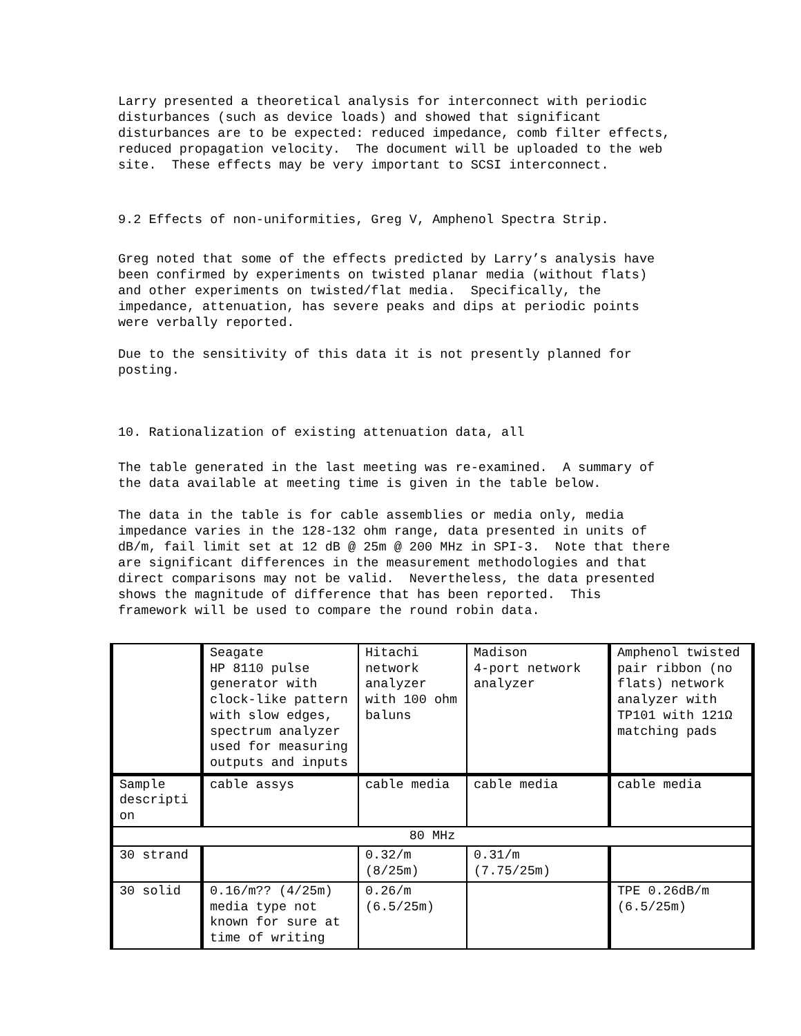Larry presented a theoretical analysis for interconnect with periodic disturbances (such as device loads) and showed that significant disturbances are to be expected: reduced impedance, comb filter effects, reduced propagation velocity. The document will be uploaded to the web site. These effects may be very important to SCSI interconnect.
9.2 Effects of non-uniformities, Greg V, Amphenol Spectra Strip.
Greg noted that some of the effects predicted by Larry’s analysis have been confirmed by experiments on twisted planar media (without flats) and other experiments on twisted/flat media. Specifically, the impedance, attenuation, has severe peaks and dips at periodic points were verbally reported.
Due to the sensitivity of this data it is not presently planned for posting.
10. Rationalization of existing attenuation data, all
The table generated in the last meeting was re-examined. A summary of the data available at meeting time is given in the table below.
The data in the table is for cable assemblies or media only, media impedance varies in the 128-132 ohm range, data presented in units of dB/m, fail limit set at 12 dB @ 25m @ 200 MHz in SPI-3. Note that there are significant differences in the measurement methodologies and that direct comparisons may not be valid. Nevertheless, the data presented shows the magnitude of difference that has been reported. This framework will be used to compare the round robin data.
| | Seagate HP 8110 pulse generator with clock-like pattern with slow edges, spectrum analyzer used for measuring outputs and inputs | Hitachi network analyzer with 100 ohm baluns | Madison 4-port network analyzer | Amphenol twisted pair ribbon (no flats) network analyzer with TP101 with 121Ω matching pads |
| Sample descripti on | cable assys | cable media | cable media | cable media |
| 80 MHz | | | | |
| 30 strand | | 0.32/m (8/25m) | 0.31/m (7.75/25m) | |
| 30 solid | 0.16/m?? (4/25m) media type not known for sure at time of writing | 0.26/m (6.5/25m) | | TPE 0.26dB/m (6.5/25m) |